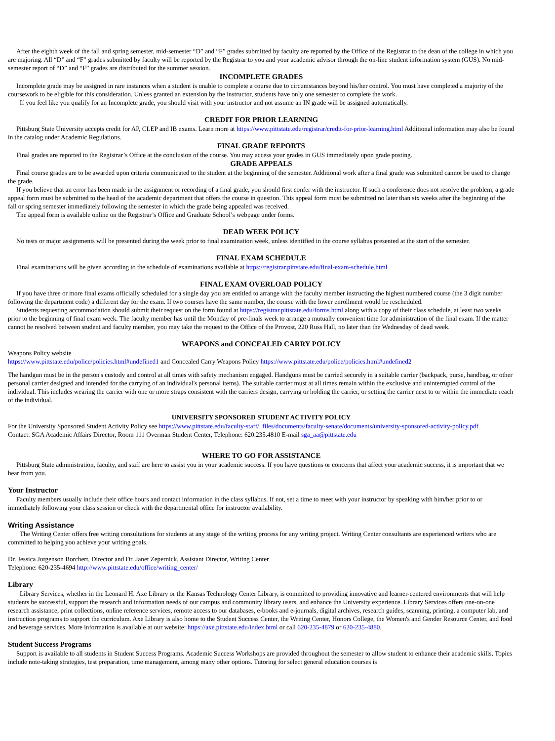After the eighth week of the fall and spring semester, mid-semester “D” and “F” grades submitted by faculty are reported by the Office of the Registrar to the dean of the college in which you are majoring. All “D” and “F” grades submitted by faculty will be reported by the Registrar to you and your academic advisor through the on-line student information system (GUS). No mid-semester report of “D” and “F” grades are distributed for the summer session.
INCOMPLETE GRADES
Incomplete grade may be assigned in rare instances when a student is unable to complete a course due to circumstances beyond his/her control. You must have completed a majority of the coursework to be eligible for this consideration. Unless granted an extension by the instructor, students have only one semester to complete the work.
If you feel like you qualify for an Incomplete grade, you should visit with your instructor and not assume an IN grade will be assigned automatically.
CREDIT FOR PRIOR LEARNING
Pittsburg State University accepts credit for AP, CLEP and IB exams. Learn more at https://www.pittstate.edu/registrar/credit-for-prior-learning.html Additional information may also be found in the catalog under Academic Regulations.
FINAL GRADE REPORTS
Final grades are reported to the Registrar’s Office at the conclusion of the course. You may access your grades in GUS immediately upon grade posting.
GRADE APPEALS
Final course grades are to be awarded upon criteria communicated to the student at the beginning of the semester. Additional work after a final grade was submitted cannot be used to change the grade.
If you believe that an error has been made in the assignment or recording of a final grade, you should first confer with the instructor. If such a conference does not resolve the problem, a grade appeal form must be submitted to the head of the academic department that offers the course in question. This appeal form must be submitted no later than six weeks after the beginning of the fall or spring semester immediately following the semester in which the grade being appealed was received.
The appeal form is available online on the Registrar’s Office and Graduate School’s webpage under forms.
DEAD WEEK POLICY
No tests or major assignments will be presented during the week prior to final examination week, unless identified in the course syllabus presented at the start of the semester.
FINAL EXAM SCHEDULE
Final examinations will be given according to the schedule of examinations available at https://registrar.pittstate.edu/final-exam-schedule.html
FINAL EXAM OVERLOAD POLICY
If you have three or more final exams officially scheduled for a single day you are entitled to arrange with the faculty member instructing the highest numbered course (the 3 digit number following the department code) a different day for the exam. If two courses have the same number, the course with the lower enrollment would be rescheduled.
Students requesting accommodation should submit their request on the form found at https://registrar.pittstate.edu/forms.html along with a copy of their class schedule, at least two weeks prior to the beginning of final exam week. The faculty member has until the Monday of pre-finals week to arrange a mutually convenient time for administration of the final exam. If the matter cannot be resolved between student and faculty member, you may take the request to the Office of the Provost, 220 Russ Hall, no later than the Wednesday of dead week.
WEAPONS and CONCEALED CARRY POLICY
Weapons Policy website
https://www.pittstate.edu/police/policies.html#undefined1 and Concealed Carry Weapons Policy https://www.pittstate.edu/police/policies.html#undefined2
The handgun must be in the person's custody and control at all times with safety mechanism engaged. Handguns must be carried securely in a suitable carrier (backpack, purse, handbag, or other personal carrier designed and intended for the carrying of an individual's personal items). The suitable carrier must at all times remain within the exclusive and uninterrupted control of the individual. This includes wearing the carrier with one or more straps consistent with the carriers design, carrying or holding the carrier, or setting the carrier next to or within the immediate reach of the individual.
UNIVERSITY SPONSORED STUDENT ACTIVITY POLICY
For the University Sponsored Student Activity Policy see https://www.pittstate.edu/faculty-staff/_files/documents/faculty-senate/documents/university-sponsored-activity-policy.pdf
Contact: SGA Academic Affairs Director, Room 111 Overman Student Center, Telephone: 620.235.4810 E-mail sga_aa@pittstate.edu
WHERE TO GO FOR ASSISTANCE
Pittsburg State administration, faculty, and staff are here to assist you in your academic success. If you have questions or concerns that affect your academic success, it is important that we hear from you.
Your Instructor
Faculty members usually include their office hours and contact information in the class syllabus. If not, set a time to meet with your instructor by speaking with him/her prior to or immediately following your class session or check with the departmental office for instructor availability.
Writing Assistance
The Writing Center offers free writing consultations for students at any stage of the writing process for any writing project. Writing Center consultants are experienced writers who are committed to helping you achieve your writing goals.
Dr. Jessica Jorgenson Borchert, Director and Dr. Janet Zepernick, Assistant Director, Writing Center
Telephone: 620-235-4694 http://www.pittstate.edu/office/writing_center/
Library
Library Services, whether in the Leonard H. Axe Library or the Kansas Technology Center Library, is committed to providing innovative and learner-centered environments that will help students be successful, support the research and information needs of our campus and community library users, and enhance the University experience. Library Services offers one-on-one research assistance, print collections, online reference services, remote access to our databases, e-books and e-journals, digital archives, research guides, scanning, printing, a computer lab, and instruction programs to support the curriculum. Axe Library is also home to the Student Success Center, the Writing Center, Honors College, the Women's and Gender Resource Center, and food and beverage services. More information is available at our website: https://axe.pittstate.edu/index.html or call 620-235-4879 or 620-235-4880.
Student Success Programs
Support is available to all students in Student Success Programs. Academic Success Workshops are provided throughout the semester to allow student to enhance their academic skills. Topics include note-taking strategies, test preparation, time management, among many other options. Tutoring for select general education courses is